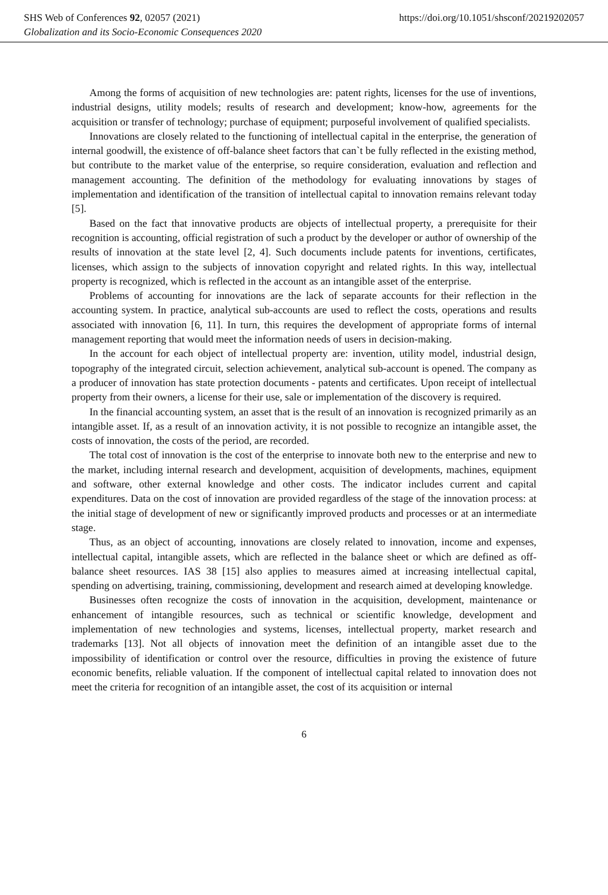SHS Web of Conferences 92, 02057 (2021) https://doi.org/10.1051/shsconf/20219202057
Globalization and its Socio-Economic Consequences 2020
Among the forms of acquisition of new technologies are: patent rights, licenses for the use of inventions, industrial designs, utility models; results of research and development; know-how, agreements for the acquisition or transfer of technology; purchase of equipment; purposeful involvement of qualified specialists.
Innovations are closely related to the functioning of intellectual capital in the enterprise, the generation of internal goodwill, the existence of off-balance sheet factors that can`t be fully reflected in the existing method, but contribute to the market value of the enterprise, so require consideration, evaluation and reflection and management accounting. The definition of the methodology for evaluating innovations by stages of implementation and identification of the transition of intellectual capital to innovation remains relevant today [5].
Based on the fact that innovative products are objects of intellectual property, a prerequisite for their recognition is accounting, official registration of such a product by the developer or author of ownership of the results of innovation at the state level [2, 4]. Such documents include patents for inventions, certificates, licenses, which assign to the subjects of innovation copyright and related rights. In this way, intellectual property is recognized, which is reflected in the account as an intangible asset of the enterprise.
Problems of accounting for innovations are the lack of separate accounts for their reflection in the accounting system. In practice, analytical sub-accounts are used to reflect the costs, operations and results associated with innovation [6, 11]. In turn, this requires the development of appropriate forms of internal management reporting that would meet the information needs of users in decision-making.
In the account for each object of intellectual property are: invention, utility model, industrial design, topography of the integrated circuit, selection achievement, analytical sub-account is opened. The company as a producer of innovation has state protection documents - patents and certificates. Upon receipt of intellectual property from their owners, a license for their use, sale or implementation of the discovery is required.
In the financial accounting system, an asset that is the result of an innovation is recognized primarily as an intangible asset. If, as a result of an innovation activity, it is not possible to recognize an intangible asset, the costs of innovation, the costs of the period, are recorded.
The total cost of innovation is the cost of the enterprise to innovate both new to the enterprise and new to the market, including internal research and development, acquisition of developments, machines, equipment and software, other external knowledge and other costs. The indicator includes current and capital expenditures. Data on the cost of innovation are provided regardless of the stage of the innovation process: at the initial stage of development of new or significantly improved products and processes or at an intermediate stage.
Thus, as an object of accounting, innovations are closely related to innovation, income and expenses, intellectual capital, intangible assets, which are reflected in the balance sheet or which are defined as off-balance sheet resources. IAS 38 [15] also applies to measures aimed at increasing intellectual capital, spending on advertising, training, commissioning, development and research aimed at developing knowledge.
Businesses often recognize the costs of innovation in the acquisition, development, maintenance or enhancement of intangible resources, such as technical or scientific knowledge, development and implementation of new technologies and systems, licenses, intellectual property, market research and trademarks [13]. Not all objects of innovation meet the definition of an intangible asset due to the impossibility of identification or control over the resource, difficulties in proving the existence of future economic benefits, reliable valuation. If the component of intellectual capital related to innovation does not meet the criteria for recognition of an intangible asset, the cost of its acquisition or internal
6